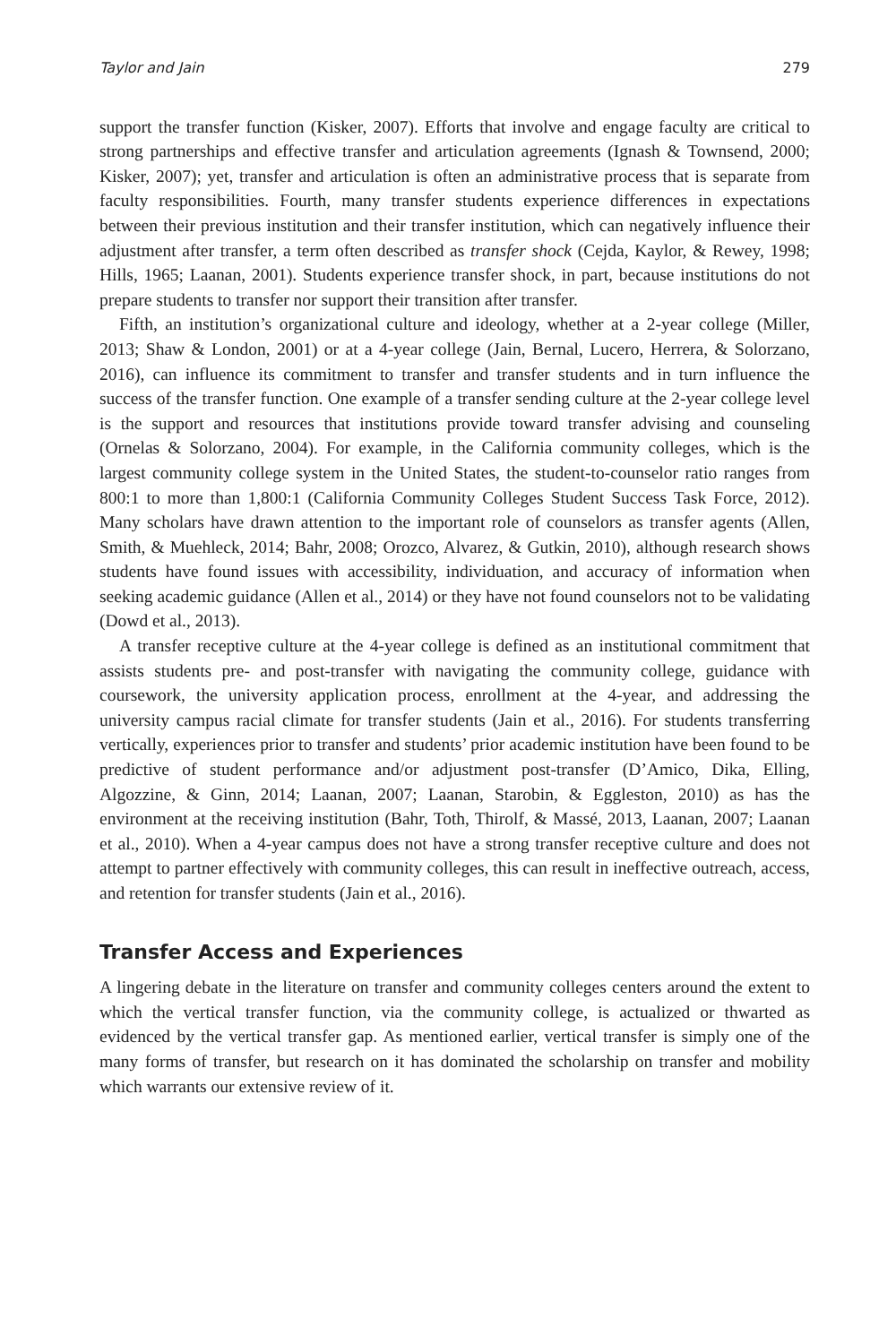Taylor and Jain 279
support the transfer function (Kisker, 2007). Efforts that involve and engage faculty are critical to strong partnerships and effective transfer and articulation agreements (Ignash & Townsend, 2000; Kisker, 2007); yet, transfer and articulation is often an administrative process that is separate from faculty responsibilities. Fourth, many transfer students experience differences in expectations between their previous institution and their transfer institution, which can negatively influence their adjustment after transfer, a term often described as transfer shock (Cejda, Kaylor, & Rewey, 1998; Hills, 1965; Laanan, 2001). Students experience transfer shock, in part, because institutions do not prepare students to transfer nor support their transition after transfer.
Fifth, an institution’s organizational culture and ideology, whether at a 2-year college (Miller, 2013; Shaw & London, 2001) or at a 4-year college (Jain, Bernal, Lucero, Herrera, & Solorzano, 2016), can influence its commitment to transfer and transfer students and in turn influence the success of the transfer function. One example of a transfer sending culture at the 2-year college level is the support and resources that institutions provide toward transfer advising and counseling (Ornelas & Solorzano, 2004). For example, in the California community colleges, which is the largest community college system in the United States, the student-to-counselor ratio ranges from 800:1 to more than 1,800:1 (California Community Colleges Student Success Task Force, 2012). Many scholars have drawn attention to the important role of counselors as transfer agents (Allen, Smith, & Muehleck, 2014; Bahr, 2008; Orozco, Alvarez, & Gutkin, 2010), although research shows students have found issues with accessibility, individuation, and accuracy of information when seeking academic guidance (Allen et al., 2014) or they have not found counselors not to be validating (Dowd et al., 2013).
A transfer receptive culture at the 4-year college is defined as an institutional commitment that assists students pre- and post-transfer with navigating the community college, guidance with coursework, the university application process, enrollment at the 4-year, and addressing the university campus racial climate for transfer students (Jain et al., 2016). For students transferring vertically, experiences prior to transfer and students’ prior academic institution have been found to be predictive of student performance and/or adjustment post-transfer (D’Amico, Dika, Elling, Algozzine, & Ginn, 2014; Laanan, 2007; Laanan, Starobin, & Eggleston, 2010) as has the environment at the receiving institution (Bahr, Toth, Thirolf, & Massé, 2013, Laanan, 2007; Laanan et al., 2010). When a 4-year campus does not have a strong transfer receptive culture and does not attempt to partner effectively with community colleges, this can result in ineffective outreach, access, and retention for transfer students (Jain et al., 2016).
Transfer Access and Experiences
A lingering debate in the literature on transfer and community colleges centers around the extent to which the vertical transfer function, via the community college, is actualized or thwarted as evidenced by the vertical transfer gap. As mentioned earlier, vertical transfer is simply one of the many forms of transfer, but research on it has dominated the scholarship on transfer and mobility which warrants our extensive review of it.